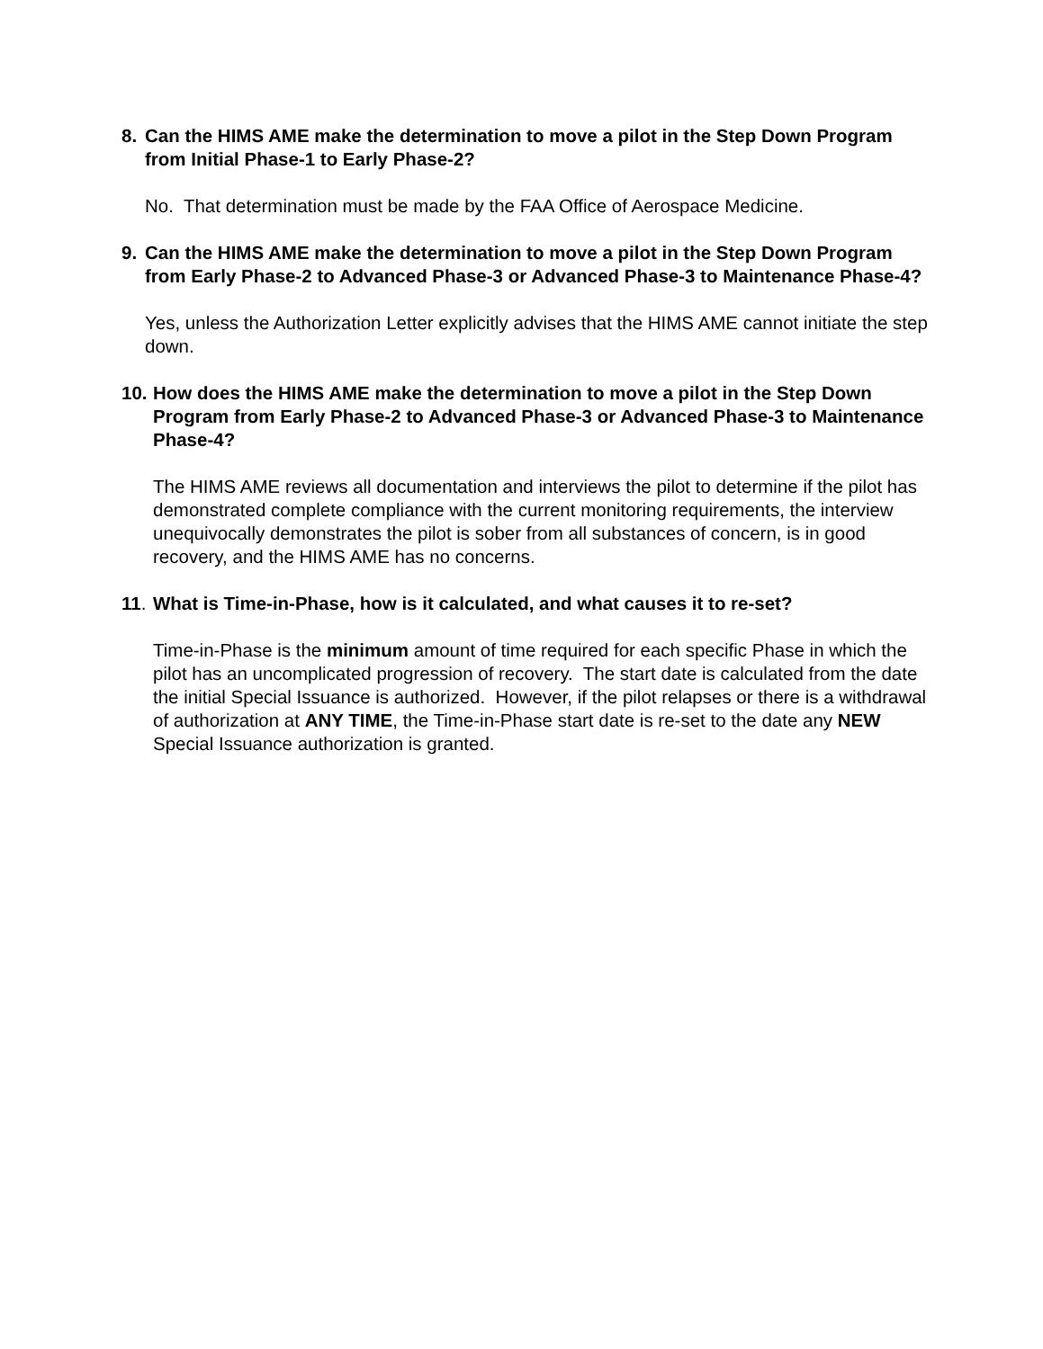8. Can the HIMS AME make the determination to move a pilot in the Step Down Program from Initial Phase-1 to Early Phase-2?
No. That determination must be made by the FAA Office of Aerospace Medicine.
9. Can the HIMS AME make the determination to move a pilot in the Step Down Program from Early Phase-2 to Advanced Phase-3 or Advanced Phase-3 to Maintenance Phase-4?
Yes, unless the Authorization Letter explicitly advises that the HIMS AME cannot initiate the step down.
10. How does the HIMS AME make the determination to move a pilot in the Step Down Program from Early Phase-2 to Advanced Phase-3 or Advanced Phase-3 to Maintenance Phase-4?
The HIMS AME reviews all documentation and interviews the pilot to determine if the pilot has demonstrated complete compliance with the current monitoring requirements, the interview unequivocally demonstrates the pilot is sober from all substances of concern, is in good recovery, and the HIMS AME has no concerns.
11. What is Time-in-Phase, how is it calculated, and what causes it to re-set?
Time-in-Phase is the minimum amount of time required for each specific Phase in which the pilot has an uncomplicated progression of recovery. The start date is calculated from the date the initial Special Issuance is authorized. However, if the pilot relapses or there is a withdrawal of authorization at ANY TIME, the Time-in-Phase start date is re-set to the date any NEW Special Issuance authorization is granted.